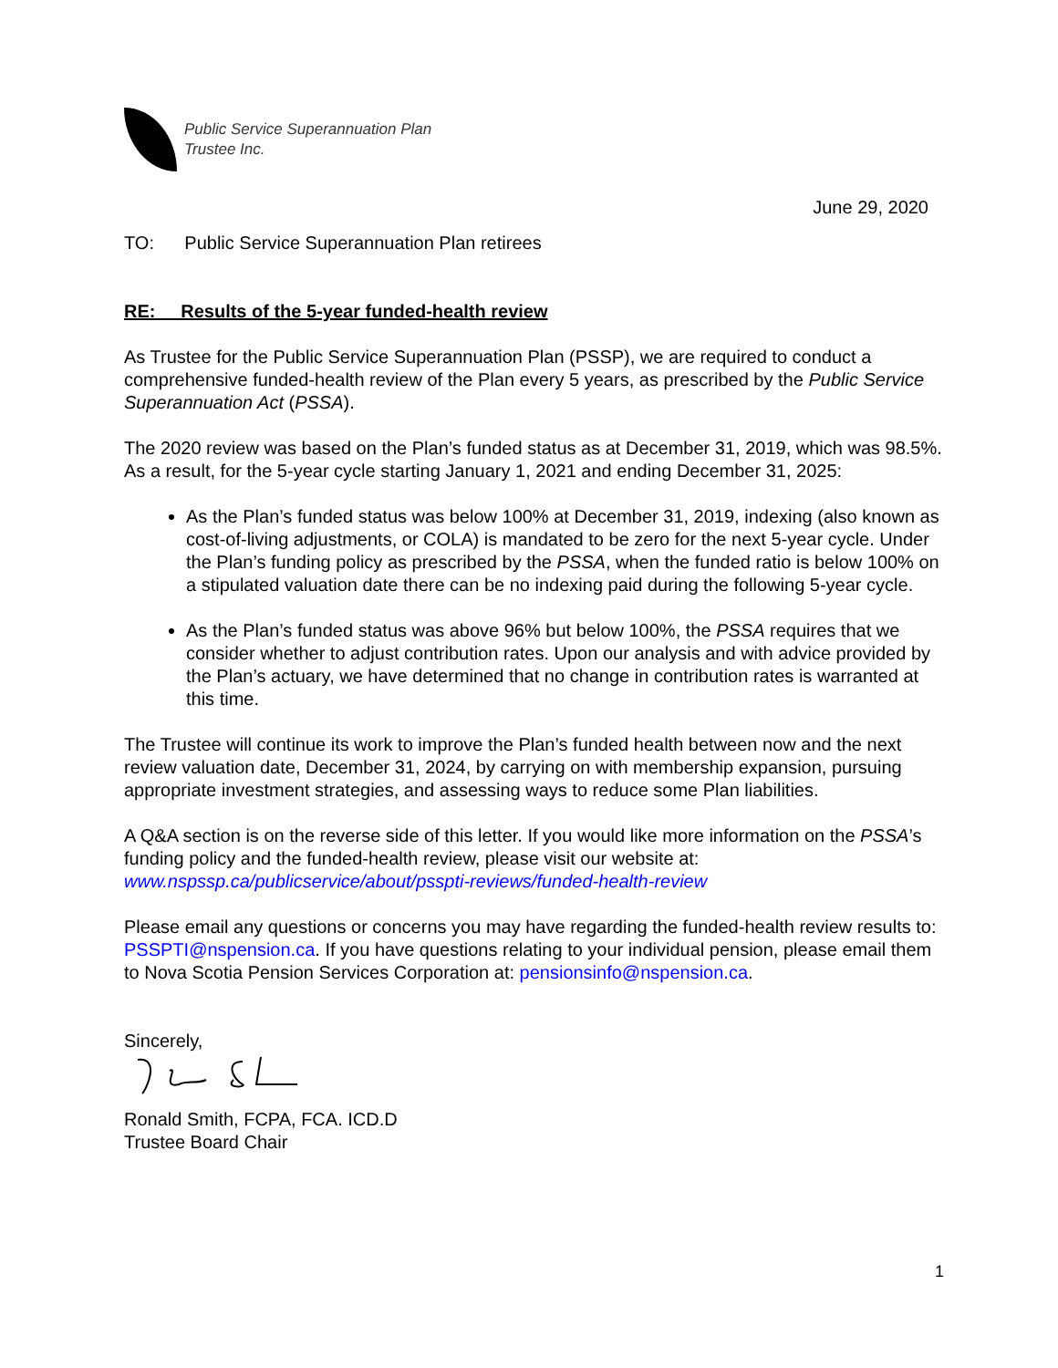Public Service Superannuation Plan
Trustee Inc.
June 29, 2020
TO: Public Service Superannuation Plan retirees
RE: Results of the 5-year funded-health review
As Trustee for the Public Service Superannuation Plan (PSSP), we are required to conduct a comprehensive funded-health review of the Plan every 5 years, as prescribed by the Public Service Superannuation Act (PSSA).
The 2020 review was based on the Plan’s funded status as at December 31, 2019, which was 98.5%. As a result, for the 5-year cycle starting January 1, 2021 and ending December 31, 2025:
As the Plan’s funded status was below 100% at December 31, 2019, indexing (also known as cost-of-living adjustments, or COLA) is mandated to be zero for the next 5-year cycle. Under the Plan’s funding policy as prescribed by the PSSA, when the funded ratio is below 100% on a stipulated valuation date there can be no indexing paid during the following 5-year cycle.
As the Plan’s funded status was above 96% but below 100%, the PSSA requires that we consider whether to adjust contribution rates. Upon our analysis and with advice provided by the Plan’s actuary, we have determined that no change in contribution rates is warranted at this time.
The Trustee will continue its work to improve the Plan’s funded health between now and the next review valuation date, December 31, 2024, by carrying on with membership expansion, pursuing appropriate investment strategies, and assessing ways to reduce some Plan liabilities.
A Q&A section is on the reverse side of this letter. If you would like more information on the PSSA’s funding policy and the funded-health review, please visit our website at: www.nspssp.ca/publicservice/about/psspti-reviews/funded-health-review
Please email any questions or concerns you may have regarding the funded-health review results to: PSSPTI@nspension.ca. If you have questions relating to your individual pension, please email them to Nova Scotia Pension Services Corporation at: pensionsinfo@nspension.ca.
Sincerely,
Ronald Smith, FCPA, FCA. ICD.D
Trustee Board Chair
1